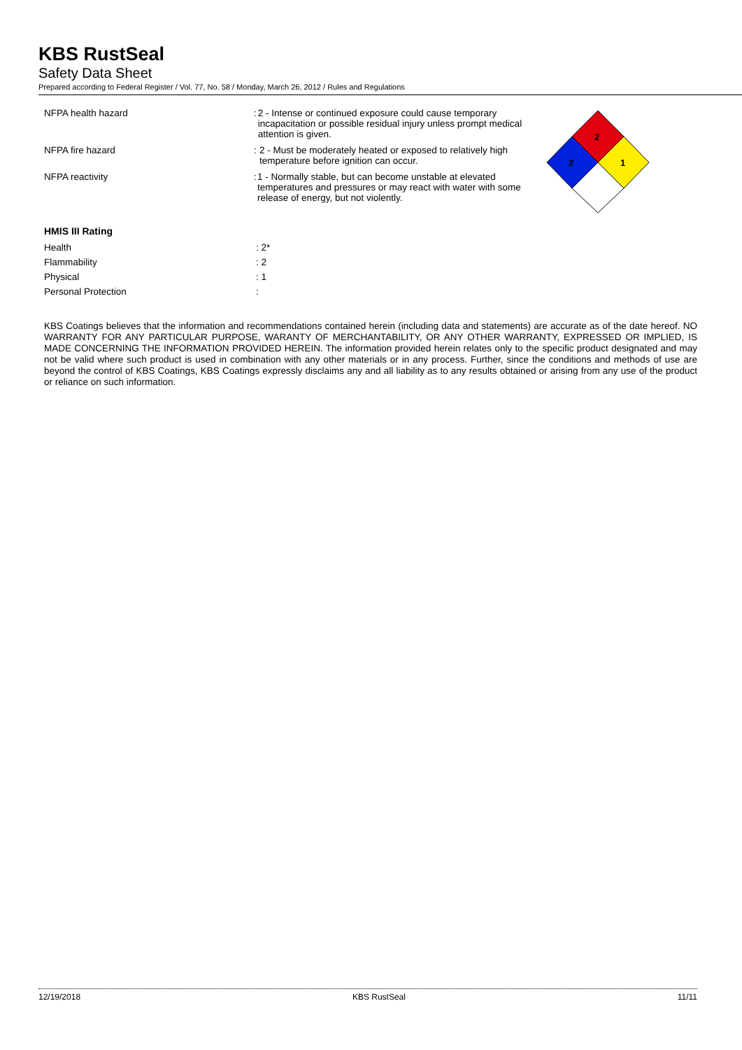KBS RustSeal
Safety Data Sheet
Prepared according to Federal Register / Vol. 77, No. 58 / Monday, March 26, 2012 / Rules and Regulations
NFPA health hazard : 2 - Intense or continued exposure could cause temporary incapacitation or possible residual injury unless prompt medical attention is given.
NFPA fire hazard : 2 - Must be moderately heated or exposed to relatively high temperature before ignition can occur.
NFPA reactivity : 1 - Normally stable, but can become unstable at elevated temperatures and pressures or may react with water with some release of energy, but not violently.
2
2
1
HMIS III Rating
Health : 2*
Flammability : 2
Physical : 1
Personal Protection :
KBS Coatings believes that the information and recommendations contained herein (including data and statements) are accurate as of the date hereof. NO WARRANTY FOR ANY PARTICULAR PURPOSE, WARANTY OF MERCHANTABILITY, OR ANY OTHER WARRANTY, EXPRESSED OR IMPLIED, IS MADE CONCERNING THE INFORMATION PROVIDED HEREIN. The information provided herein relates only to the specific product designated and may not be valid where such product is used in combination with any other materials or in any process. Further, since the conditions and methods of use are beyond the control of KBS Coatings, KBS Coatings expressly disclaims any and all liability as to any results obtained or arising from any use of the product or reliance on such information.
12/19/2018 KBS RustSeal 11/11